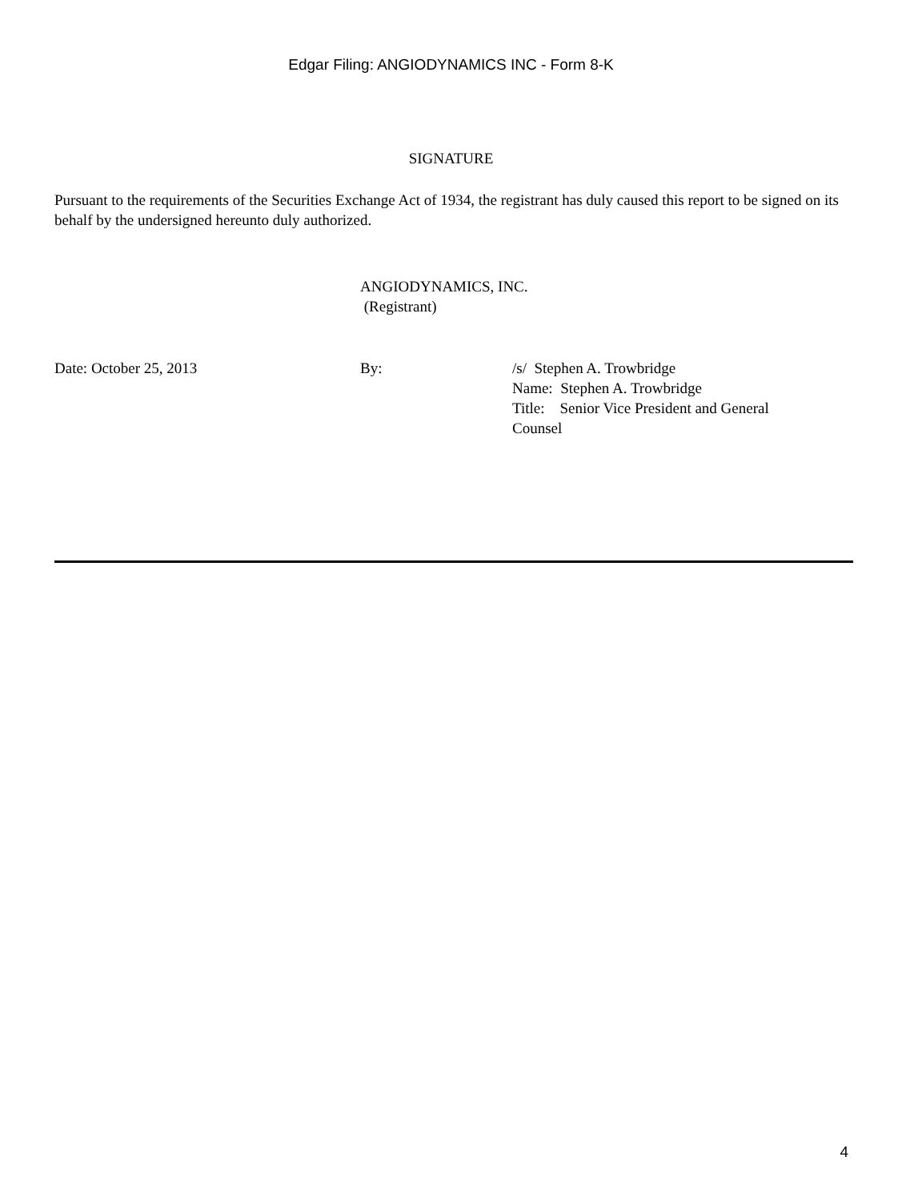Edgar Filing: ANGIODYNAMICS INC - Form 8-K
SIGNATURE
Pursuant to the requirements of the Securities Exchange Act of 1934, the registrant has duly caused this report to be signed on its behalf by the undersigned hereunto duly authorized.
ANGIODYNAMICS, INC.
(Registrant)
| Date: October 25, 2013 | By: | /s/ Stephen A. Trowbridge Name: Stephen A. Trowbridge Title: Senior Vice President and General Counsel |
4